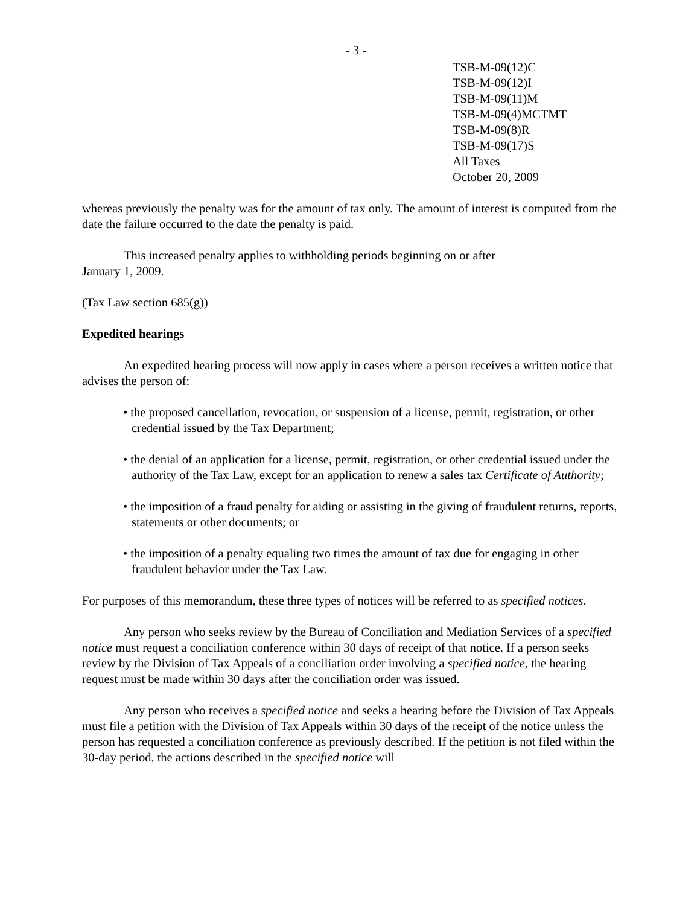- 3 -
TSB-M-09(12)C
TSB-M-09(12)I
TSB-M-09(11)M
TSB-M-09(4)MCTMT
TSB-M-09(8)R
TSB-M-09(17)S
All Taxes
October 20, 2009
whereas previously the penalty was for the amount of tax only. The amount of interest is computed from the date the failure occurred to the date the penalty is paid.
This increased penalty applies to withholding periods beginning on or after
January 1, 2009.
(Tax Law section 685(g))
Expedited hearings
An expedited hearing process will now apply in cases where a person receives a written notice that advises the person of:
• the proposed cancellation, revocation, or suspension of a license, permit, registration, or other credential issued by the Tax Department;
• the denial of an application for a license, permit, registration, or other credential issued under the authority of the Tax Law, except for an application to renew a sales tax Certificate of Authority;
• the imposition of a fraud penalty for aiding or assisting in the giving of fraudulent returns, reports, statements or other documents; or
• the imposition of a penalty equaling two times the amount of tax due for engaging in other fraudulent behavior under the Tax Law.
For purposes of this memorandum, these three types of notices will be referred to as specified notices.
Any person who seeks review by the Bureau of Conciliation and Mediation Services of a specified notice must request a conciliation conference within 30 days of receipt of that notice. If a person seeks review by the Division of Tax Appeals of a conciliation order involving a specified notice, the hearing request must be made within 30 days after the conciliation order was issued.
Any person who receives a specified notice and seeks a hearing before the Division of Tax Appeals must file a petition with the Division of Tax Appeals within 30 days of the receipt of the notice unless the person has requested a conciliation conference as previously described. If the petition is not filed within the 30-day period, the actions described in the specified notice will